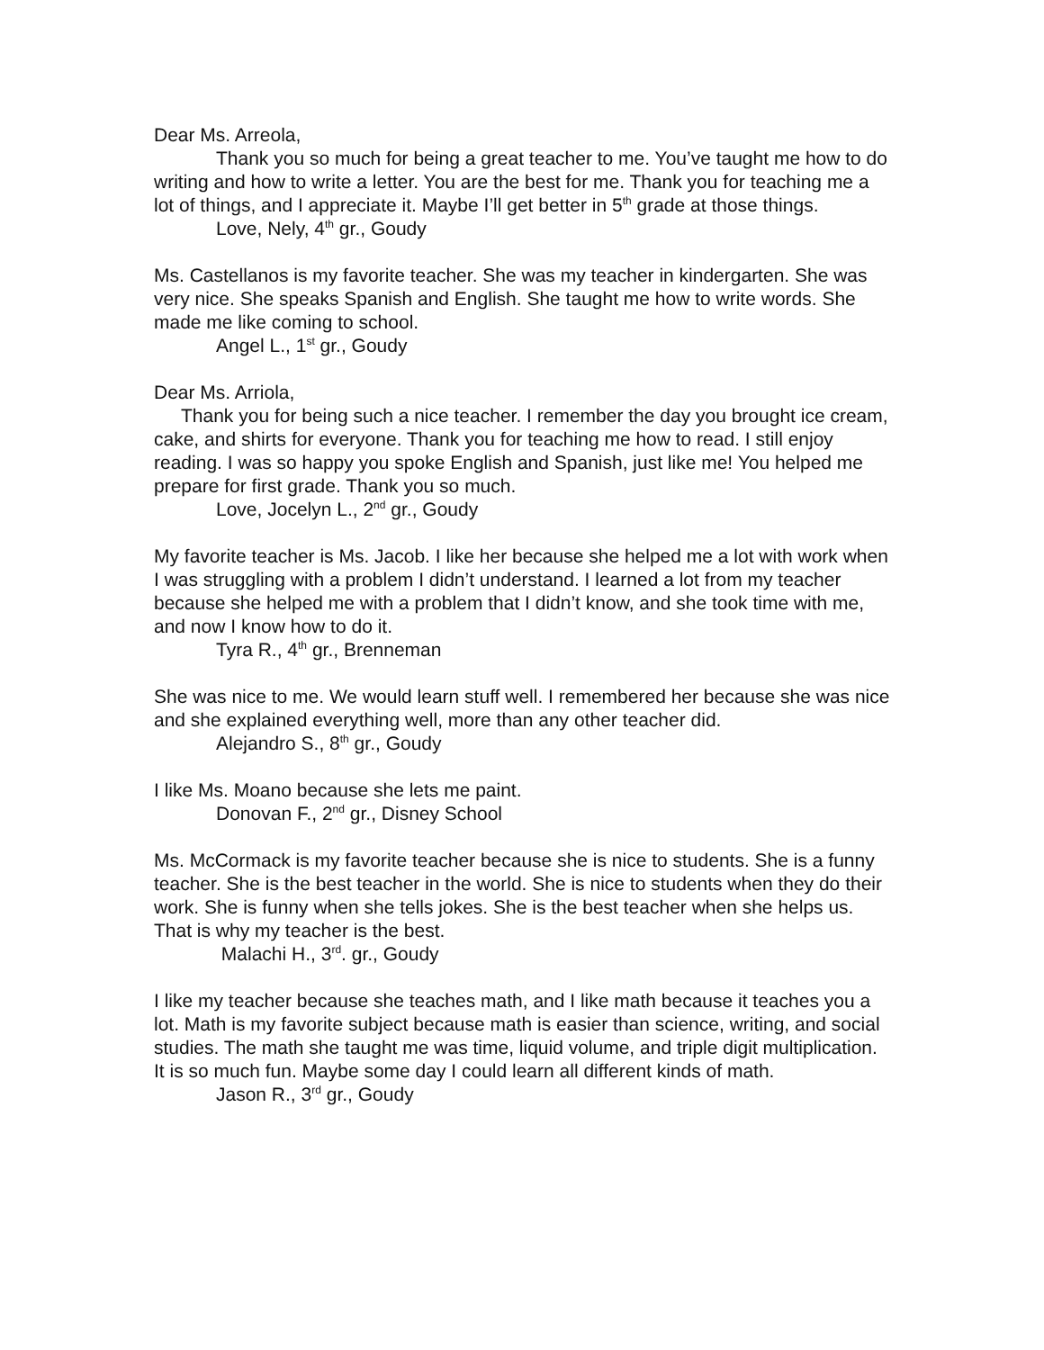Dear Ms. Arreola,
Thank you so much for being a great teacher to me. You’ve taught me how to do writing and how to write a letter. You are the best for me. Thank you for teaching me a lot of things, and I appreciate it. Maybe I’ll get better in 5<sup>th</sup> grade at those things.
Love, Nely, 4<sup>th</sup> gr., Goudy
Ms. Castellanos is my favorite teacher. She was my teacher in kindergarten. She was very nice. She speaks Spanish and English. She taught me how to write words. She made me like coming to school.
Angel L., 1<sup>st</sup> gr., Goudy
Dear Ms. Arriola,
Thank you for being such a nice teacher. I remember the day you brought ice cream, cake, and shirts for everyone. Thank you for teaching me how to read. I still enjoy reading. I was so happy you spoke English and Spanish, just like me! You helped me prepare for first grade. Thank you so much.
Love, Jocelyn L., 2<sup>nd</sup> gr., Goudy
My favorite teacher is Ms. Jacob. I like her because she helped me a lot with work when I was struggling with a problem I didn’t understand. I learned a lot from my teacher because she helped me with a problem that I didn’t know, and she took time with me, and now I know how to do it.
Tyra R., 4<sup>th</sup> gr., Brenneman
She was nice to me. We would learn stuff well. I remembered her because she was nice and she explained everything well, more than any other teacher did.
Alejandro S., 8<sup>th</sup> gr., Goudy
I like Ms. Moano because she lets me paint.
Donovan F., 2<sup>nd</sup> gr., Disney School
Ms. McCormack is my favorite teacher because she is nice to students. She is a funny teacher. She is the best teacher in the world. She is nice to students when they do their work. She is funny when she tells jokes. She is the best teacher when she helps us. That is why my teacher is the best.
Malachi H., 3<sup>rd</sup>. gr., Goudy
I like my teacher because she teaches math, and I like math because it teaches you a lot. Math is my favorite subject because math is easier than science, writing, and social studies. The math she taught me was time, liquid volume, and triple digit multiplication. It is so much fun. Maybe some day I could learn all different kinds of math.
Jason R., 3<sup>rd</sup> gr., Goudy